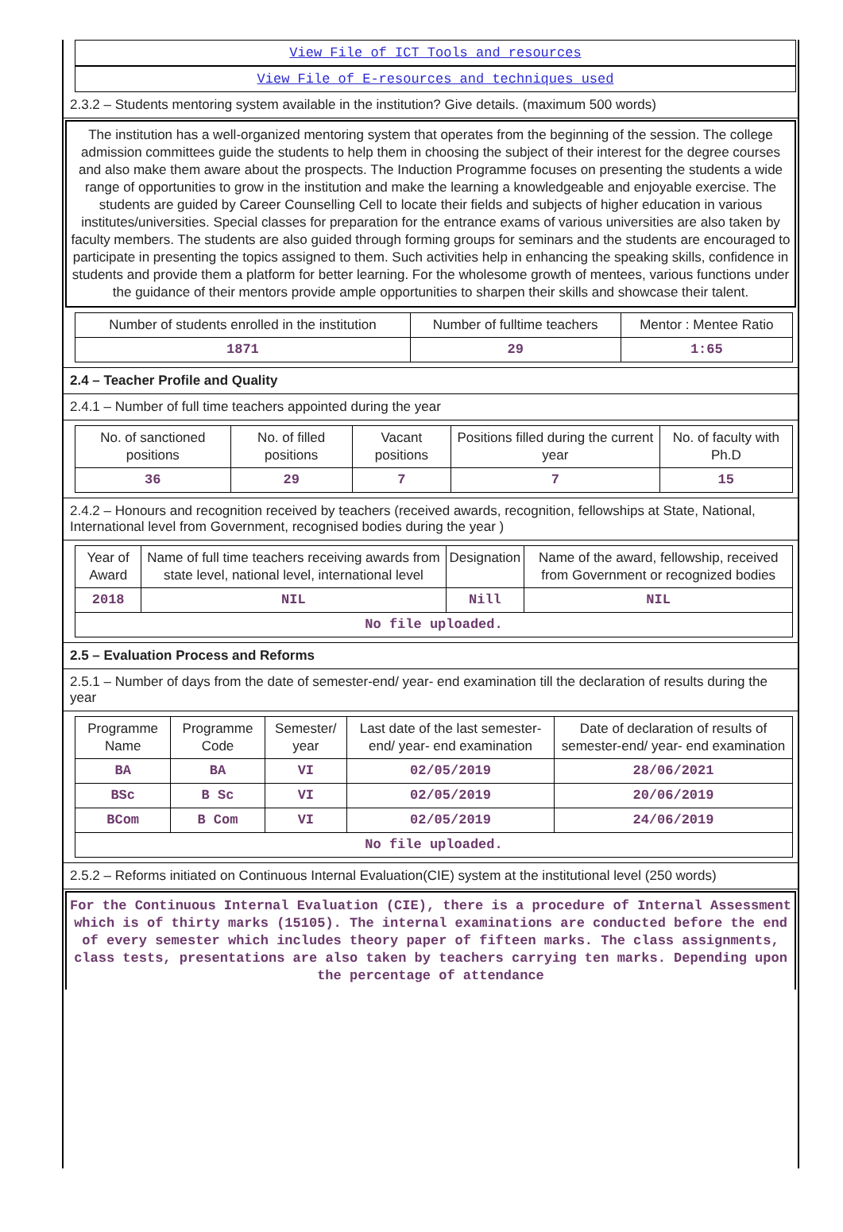View File of ICT Tools and resources
View File of E-resources and techniques used
2.3.2 – Students mentoring system available in the institution? Give details. (maximum 500 words)
The institution has a well-organized mentoring system that operates from the beginning of the session. The college admission committees guide the students to help them in choosing the subject of their interest for the degree courses and also make them aware about the prospects. The Induction Programme focuses on presenting the students a wide range of opportunities to grow in the institution and make the learning a knowledgeable and enjoyable exercise. The students are guided by Career Counselling Cell to locate their fields and subjects of higher education in various institutes/universities. Special classes for preparation for the entrance exams of various universities are also taken by faculty members. The students are also guided through forming groups for seminars and the students are encouraged to participate in presenting the topics assigned to them. Such activities help in enhancing the speaking skills, confidence in students and provide them a platform for better learning. For the wholesome growth of mentees, various functions under the guidance of their mentors provide ample opportunities to sharpen their skills and showcase their talent.
| Number of students enrolled in the institution | Number of fulltime teachers | Mentor : Mentee Ratio |
| --- | --- | --- |
| 1871 | 29 | 1:65 |
2.4 – Teacher Profile and Quality
2.4.1 – Number of full time teachers appointed during the year
| No. of sanctioned positions | No. of filled positions | Vacant positions | Positions filled during the current year | No. of faculty with Ph.D |
| --- | --- | --- | --- | --- |
| 36 | 29 | 7 | 7 | 15 |
2.4.2 – Honours and recognition received by teachers (received awards, recognition, fellowships at State, National, International level from Government, recognised bodies during the year )
| Year of Award | Name of full time teachers receiving awards from state level, national level, international level | Designation | Name of the award, fellowship, received from Government or recognized bodies |
| --- | --- | --- | --- |
| 2018 | NIL | Nill | NIL |
| No file uploaded. | | | |
2.5 – Evaluation Process and Reforms
2.5.1 – Number of days from the date of semester-end/ year- end examination till the declaration of results during the year
| Programme Name | Programme Code | Semester/ year | Last date of the last semester-end/ year- end examination | Date of declaration of results of semester-end/ year- end examination |
| --- | --- | --- | --- | --- |
| BA | BA | VI | 02/05/2019 | 28/06/2021 |
| BSc | B Sc | VI | 02/05/2019 | 20/06/2019 |
| BCom | B Com | VI | 02/05/2019 | 24/06/2019 |
| No file uploaded. | | | | |
2.5.2 – Reforms initiated on Continuous Internal Evaluation(CIE) system at the institutional level (250 words)
For the Continuous Internal Evaluation (CIE), there is a procedure of Internal Assessment which is of thirty marks (15105). The internal examinations are conducted before the end of every semester which includes theory paper of fifteen marks. The class assignments, class tests, presentations are also taken by teachers carrying ten marks. Depending upon the percentage of attendance